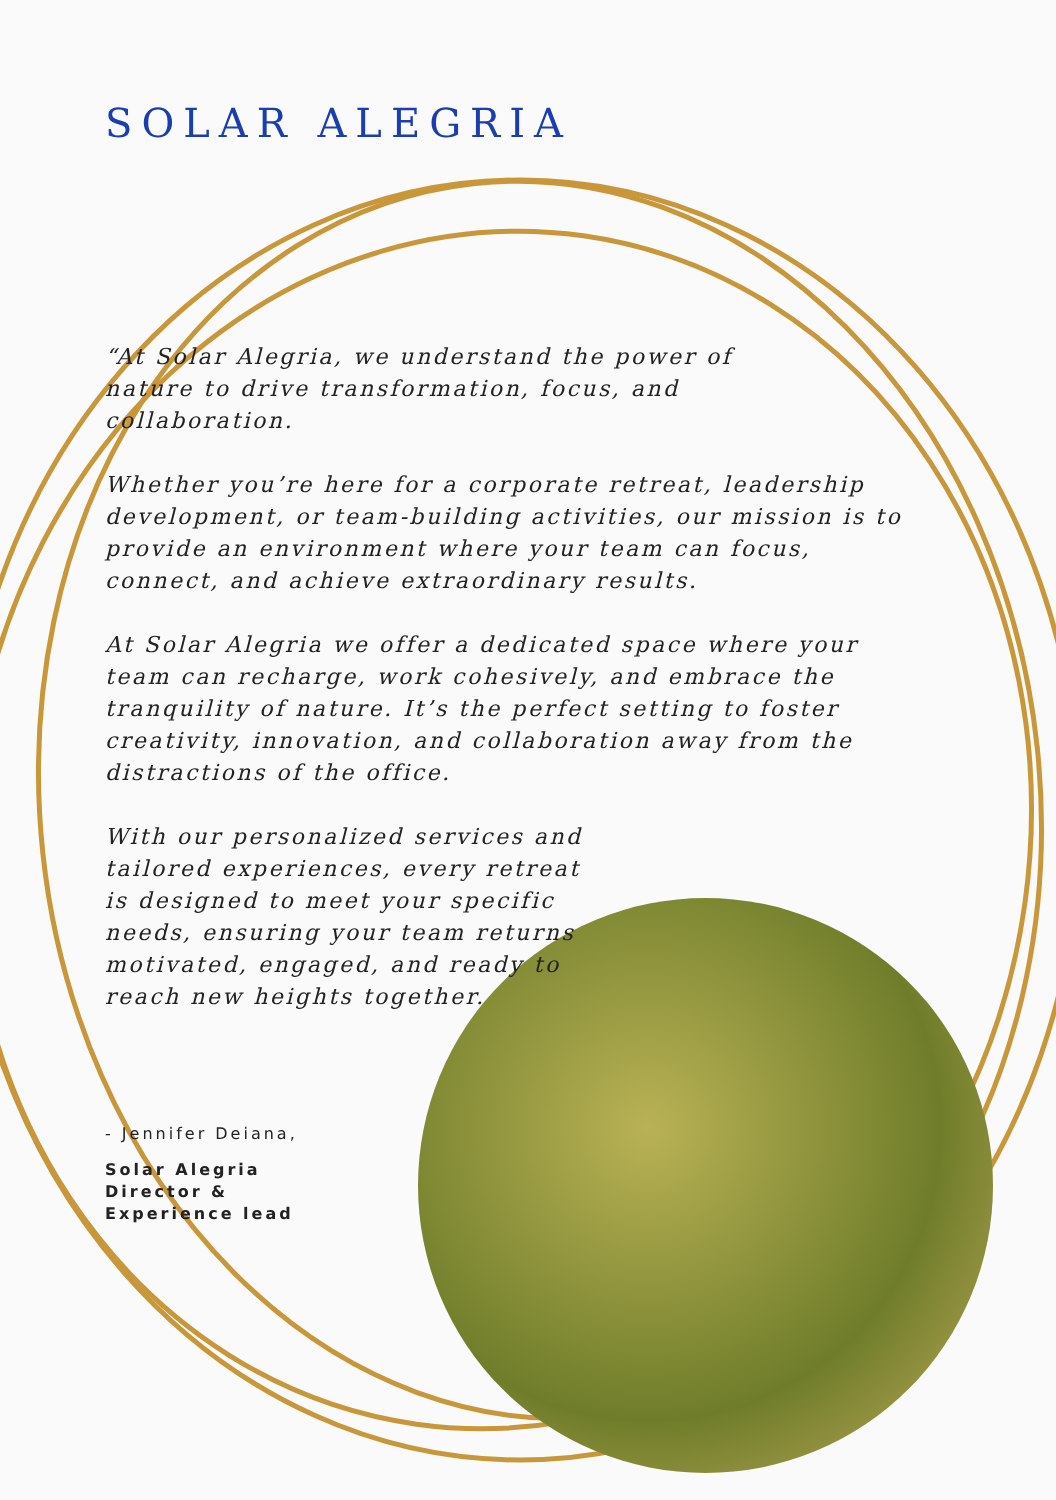SOLAR ALEGRIA
“At Solar Alegria, we understand the power of nature to drive transformation, focus, and collaboration.
Whether you’re here for a corporate retreat, leadership development, or team-building activities, our mission is to provide an environment where your team can focus, connect, and achieve extraordinary results.
At Solar Alegria we offer a dedicated space where your team can recharge, work cohesively, and embrace the tranquility of nature. It’s the perfect setting to foster creativity, innovation, and collaboration away from the distractions of the office.
With our personalized services and tailored experiences, every retreat is designed to meet your specific needs, ensuring your team returns motivated, engaged, and ready to reach new heights together.
- Jennifer Deiana,
Solar Alegria Director & Experience lead